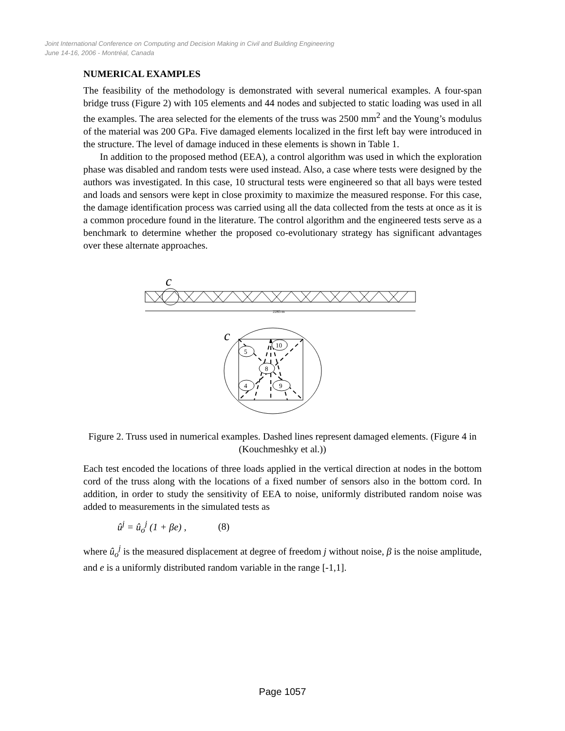Joint International Conference on Computing and Decision Making in Civil and Building Engineering
June 14-16, 2006 - Montréal, Canada
NUMERICAL EXAMPLES
The feasibility of the methodology is demonstrated with several numerical examples. A four-span bridge truss (Figure 2) with 105 elements and 44 nodes and subjected to static loading was used in all the examples. The area selected for the elements of the truss was 2500 mm<sup>2</sup> and the Young’s modulus of the material was 200 GPa. Five damaged elements localized in the first left bay were introduced in the structure. The level of damage induced in these elements is shown in Table 1.
In addition to the proposed method (EEA), a control algorithm was used in which the exploration phase was disabled and random tests were used instead. Also, a case where tests were designed by the authors was investigated. In this case, 10 structural tests were engineered so that all bays were tested and loads and sensors were kept in close proximity to maximize the measured response. For this case, the damage identification process was carried using all the data collected from the tests at once as it is a common procedure found in the literature. The control algorithm and the engineered tests serve as a benchmark to determine whether the proposed co-evolutionary strategy has significant advantages over these alternate approaches.
c
2285 m
c
5
10
8
4
9
Figure 2. Truss used in numerical examples. Dashed lines represent damaged elements. (Figure 4 in (Kouchmeshky et al.))
Each test encoded the locations of three loads applied in the vertical direction at nodes in the bottom cord of the truss along with the locations of a fixed number of sensors also in the bottom cord. In addition, in order to study the sensitivity of EEA to noise, uniformly distributed random noise was added to measurements in the simulated tests as
û<sup>j</sup> = û<sub>o</sub><sup>j</sup> (1 + βe) , (8)
where û<sub>o</sub><sup>j</sup> is the measured displacement at degree of freedom j without noise, β is the noise amplitude, and e is a uniformly distributed random variable in the range [-1,1].
Page 1057